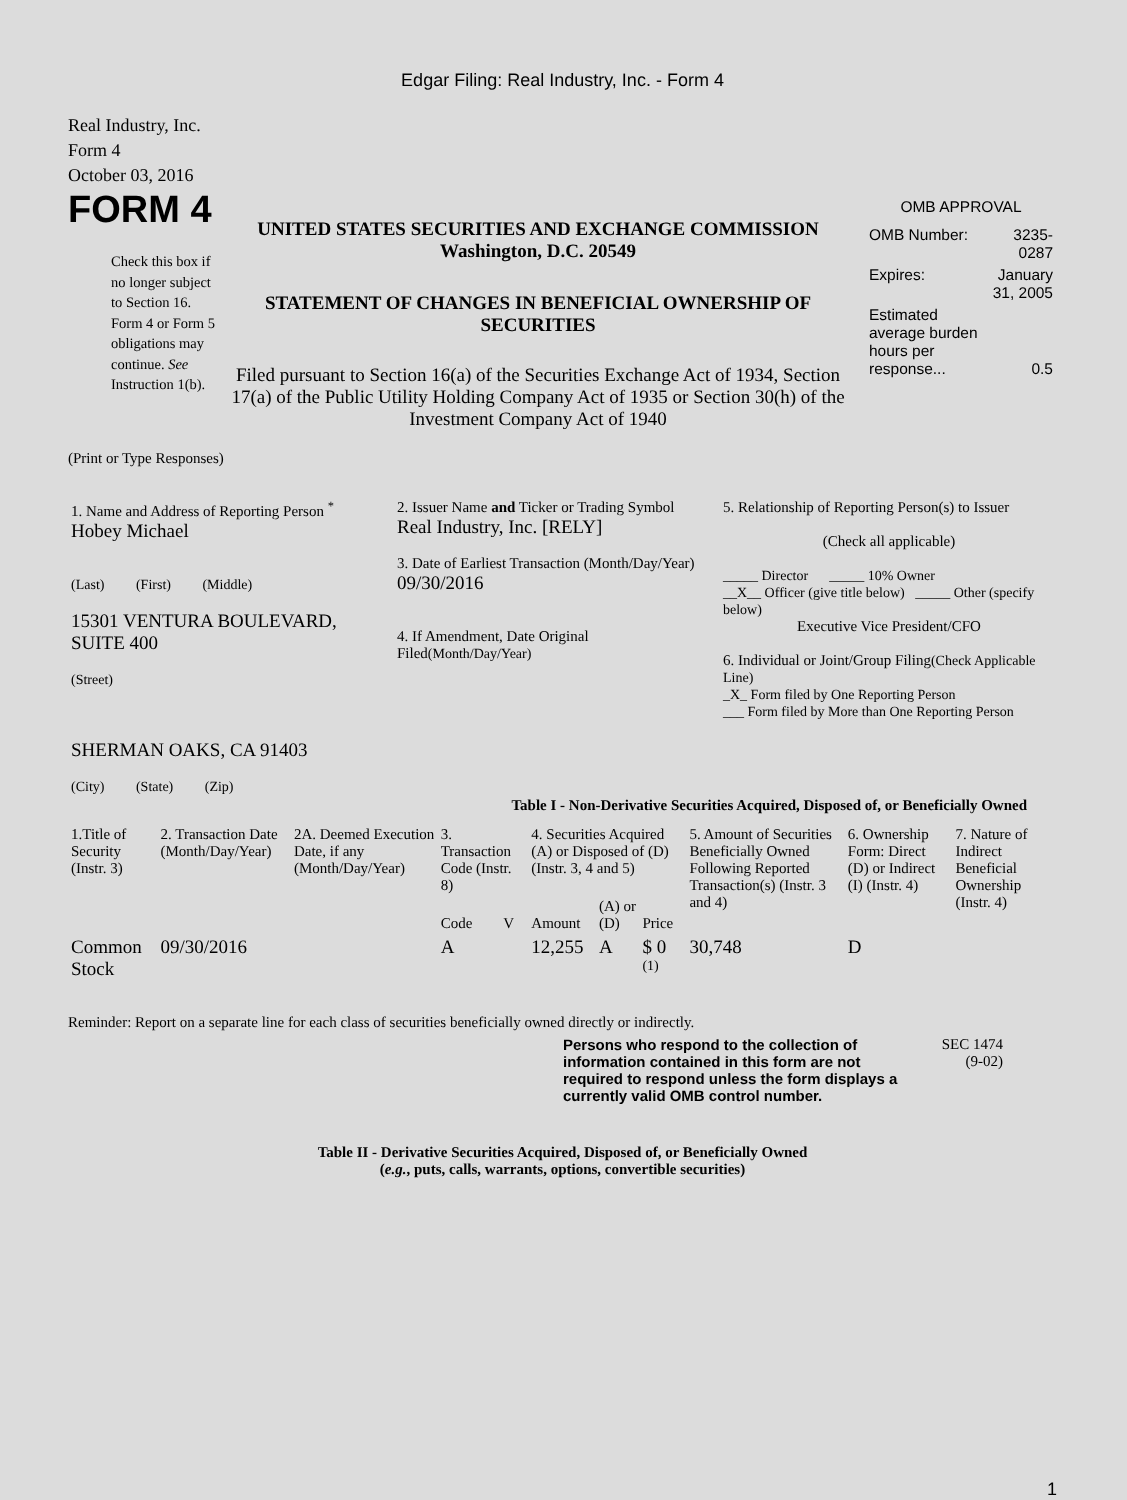Edgar Filing: Real Industry, Inc. - Form 4
Real Industry, Inc.
Form 4
October 03, 2016
FORM 4
Check this box if no longer subject to Section 16. Form 4 or Form 5 obligations may continue. See Instruction 1(b).
UNITED STATES SECURITIES AND EXCHANGE COMMISSION
Washington, D.C. 20549
STATEMENT OF CHANGES IN BENEFICIAL OWNERSHIP OF SECURITIES
Filed pursuant to Section 16(a) of the Securities Exchange Act of 1934, Section 17(a) of the Public Utility Holding Company Act of 1935 or Section 30(h) of the Investment Company Act of 1940
OMB APPROVAL
| OMB Number: | 3235-0287 |
| Expires: | January 31, 2005 |
| Estimated average burden hours per response... | 0.5 |
(Print or Type Responses)
| 1. Name and Address of Reporting Person <sup>*</sup> Hobey Michael (Last) (First) (Middle) 15301 VENTURA BOULEVARD, SUITE 400 (Street) SHERMAN OAKS, CA 91403 (City) (State) (Zip) | 2. Issuer Name and Ticker or Trading Symbol Real Industry, Inc. [RELY] 3. Date of Earliest Transaction (Month/Day/Year) 09/30/2016 4. If Amendment, Date Original Filed (Month/Day/Year) | 5. Relationship of Reporting Person(s) to Issuer (Check all applicable) _____ Director _____ 10% Owner __X__ Officer (give title below) _____ Other (specify below) Executive Vice President/CFO 6. Individual or Joint/Group Filing (Check Applicable Line) _X_ Form filed by One Reporting Person ___ Form filed by More than One Reporting Person |
Table I - Non-Derivative Securities Acquired, Disposed of, or Beneficially Owned
| 1.Title of Security (Instr. 3) | 2. Transaction Date (Month/Day/Year) | 2A. Deemed Execution Date, if any (Month/Day/Year) | 3. Transaction Code (Instr. 8) | | 4. Securities Acquired (A) or Disposed of (D) (Instr. 3, 4 and 5) | | | 5. Amount of Securities Beneficially Owned Following Reported Transaction(s) (Instr. 3 and 4) | 6. Ownership Form: Direct (D) or Indirect (I) (Instr. 4) | 7. Nature of Indirect Beneficial Ownership (Instr. 4) |
| --- | --- | --- | --- | --- | --- | --- | --- | --- | --- | --- |
| | | | Code | V | Amount | (A) or (D) | Price | | | |
| Common Stock | 09/30/2016 | | A | | 12,255 | A | $ 0 <sup>(1)</sup> | 30,748 | D | |
Reminder: Report on a separate line for each class of securities beneficially owned directly or indirectly.
Persons who respond to the collection of information contained in this form are not required to respond unless the form displays a currently valid OMB control number.
SEC 1474
(9-02)
Table II - Derivative Securities Acquired, Disposed of, or Beneficially Owned
(e.g., puts, calls, warrants, options, convertible securities)
1